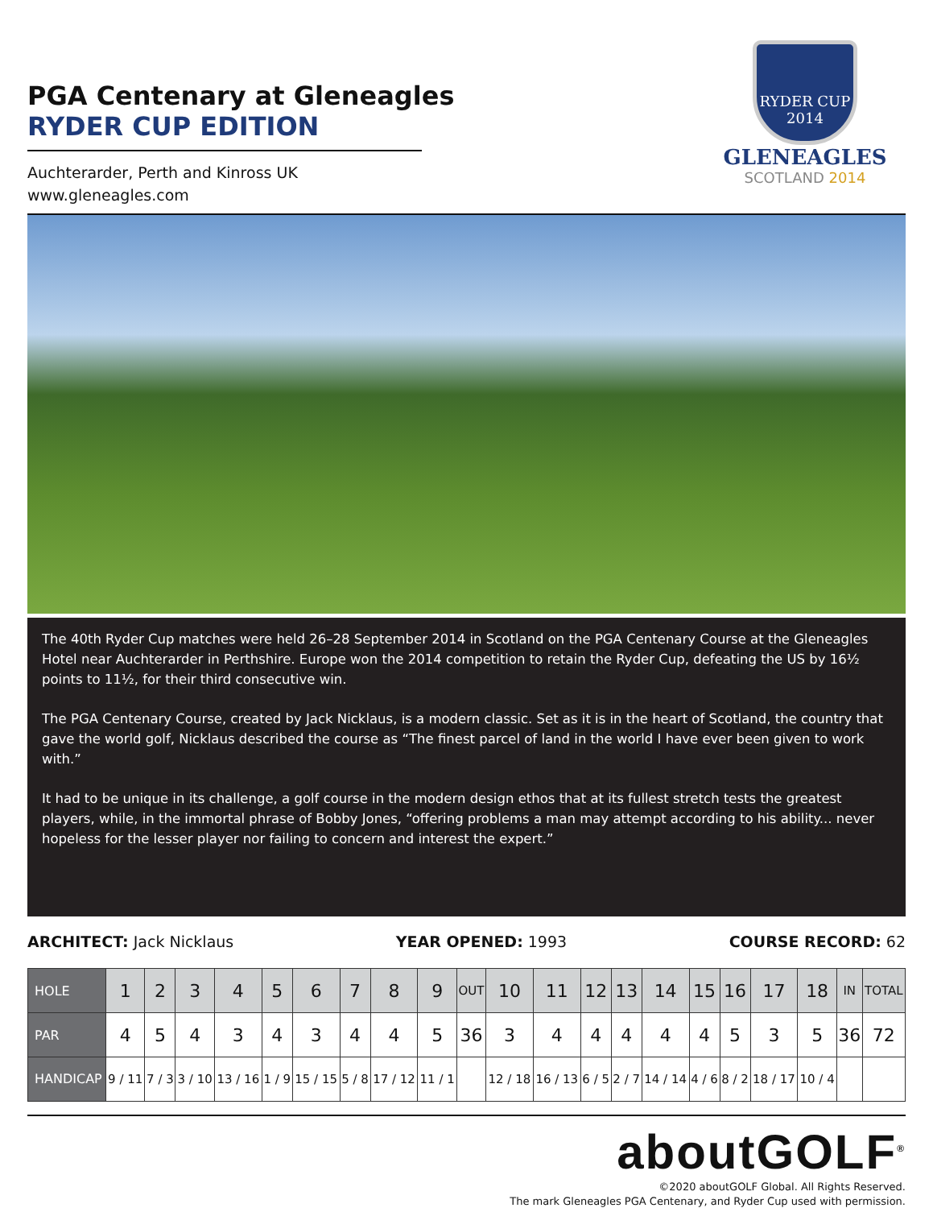PGA Centenary at Gleneagles
RYDER CUP EDITION
Auchterarder, Perth and Kinross UK
www.gleneagles.com
RYDER CUP
2014
GLENEAGLES
SCOTLAND 2014
The 40th Ryder Cup matches were held 26–28 September 2014 in Scotland on the PGA Centenary Course at the Gleneagles Hotel near Auchterarder in Perthshire. Europe won the 2014 competition to retain the Ryder Cup, defeating the US by 16½ points to 11½, for their third consecutive win.
The PGA Centenary Course, created by Jack Nicklaus, is a modern classic. Set as it is in the heart of Scotland, the country that gave the world golf, Nicklaus described the course as “The finest parcel of land in the world I have ever been given to work with.”
It had to be unique in its challenge, a golf course in the modern design ethos that at its fullest stretch tests the greatest players, while, in the immortal phrase of Bobby Jones, “offering problems a man may attempt according to his ability... never hopeless for the lesser player nor failing to concern and interest the expert.”
ARCHITECT: Jack Nicklaus YEAR OPENED: 1993 COURSE RECORD: 62
| HOLE | 1 | 2 | 3 | 4 | 5 | 6 | 7 | 8 | 9 | OUT | 10 | 11 | 12 | 13 | 14 | 15 | 16 | 17 | 18 | IN | TOTAL |
| PAR | 4 | 5 | 4 | 3 | 4 | 3 | 4 | 4 | 5 | 36 | 3 | 4 | 4 | 4 | 4 | 4 | 5 | 3 | 5 | 36 | 72 |
| HANDICAP | 9 / 11 | 7 / 3 | 3 / 10 | 13 / 16 | 1 / 9 | 15 / 15 | 5 / 8 | 17 / 12 | 11 / 1 | | 12 / 18 | 16 / 13 | 6 / 5 | 2 / 7 | 14 / 14 | 4 / 6 | 8 / 2 | 18 / 17 | 10 / 4 | | |
aboutGOLF<sup>®</sup>
©2020 aboutGOLF Global. All Rights Reserved.
The mark Gleneagles PGA Centenary, and Ryder Cup used with permission.